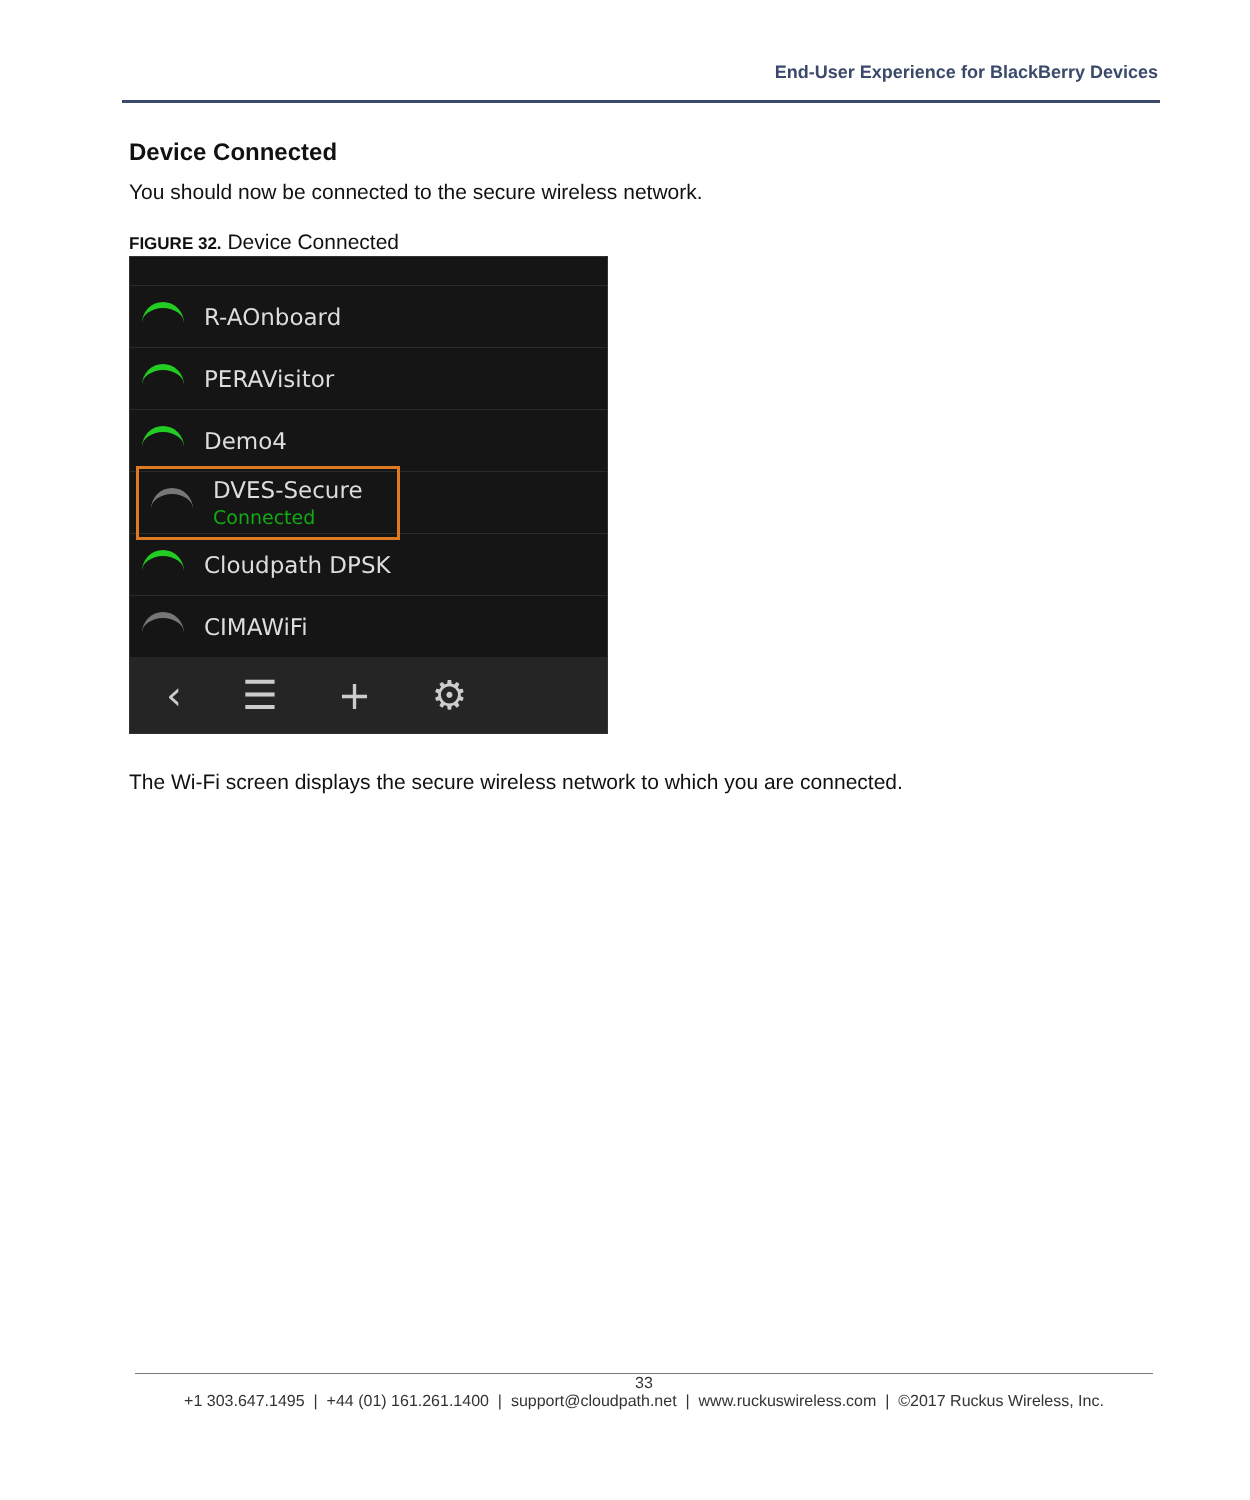End-User Experience for BlackBerry Devices
Device Connected
You should now be connected to the secure wireless network.
FIGURE 32. Device Connected
R-AOnboard
PERAVisitor
Demo4
DVES-Secure
Connected
Cloudpath DPSK
CIMAWiFi
‹ ☰ + ⚙
The Wi-Fi screen displays the secure wireless network to which you are connected.
33
+1 303.647.1495 | +44 (01) 161.261.1400 | support@cloudpath.net | www.ruckuswireless.com | ©2017 Ruckus Wireless, Inc.